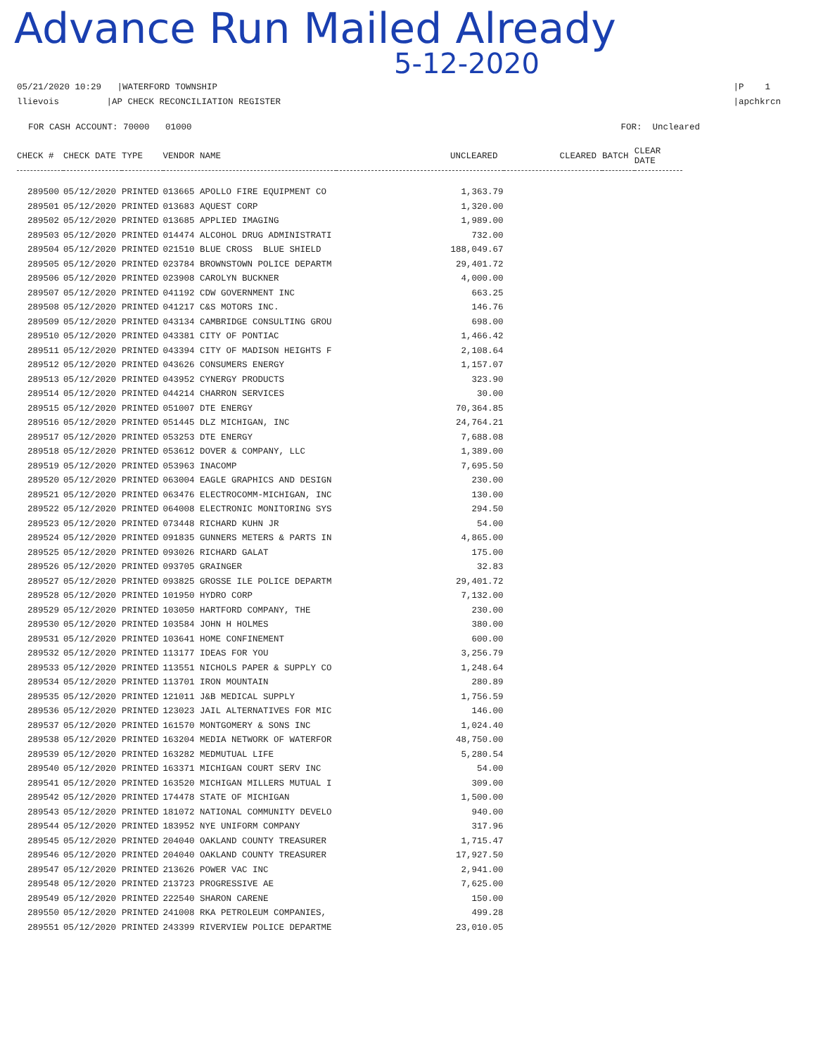Advance Run Mailed Already
5-12-2020
05/21/2020 10:29 |WATERFORD TOWNSHIP
llievois |AP CHECK RECONCILIATION REGISTER
|P 1
|apchkrcn
FOR CASH ACCOUNT: 70000 01000
FOR: Uncleared
| CHECK # | CHECK DATE | TYPE | VENDOR NAME | UNCLEARED | CLEARED | BATCH | CLEAR DATE |
| --- | --- | --- | --- | --- | --- | --- | --- |
| 289500 | 05/12/2020 | PRINTED | 013665 APOLLO FIRE EQUIPMENT CO | 1,363.79 | | | |
| 289501 | 05/12/2020 | PRINTED | 013683 AQUEST CORP | 1,320.00 | | | |
| 289502 | 05/12/2020 | PRINTED | 013685 APPLIED IMAGING | 1,989.00 | | | |
| 289503 | 05/12/2020 | PRINTED | 014474 ALCOHOL DRUG ADMINISTRATI | 732.00 | | | |
| 289504 | 05/12/2020 | PRINTED | 021510 BLUE CROSS BLUE SHIELD | 188,049.67 | | | |
| 289505 | 05/12/2020 | PRINTED | 023784 BROWNSTOWN POLICE DEPARTM | 29,401.72 | | | |
| 289506 | 05/12/2020 | PRINTED | 023908 CAROLYN BUCKNER | 4,000.00 | | | |
| 289507 | 05/12/2020 | PRINTED | 041192 CDW GOVERNMENT INC | 663.25 | | | |
| 289508 | 05/12/2020 | PRINTED | 041217 C&S MOTORS INC. | 146.76 | | | |
| 289509 | 05/12/2020 | PRINTED | 043134 CAMBRIDGE CONSULTING GROU | 698.00 | | | |
| 289510 | 05/12/2020 | PRINTED | 043381 CITY OF PONTIAC | 1,466.42 | | | |
| 289511 | 05/12/2020 | PRINTED | 043394 CITY OF MADISON HEIGHTS F | 2,108.64 | | | |
| 289512 | 05/12/2020 | PRINTED | 043626 CONSUMERS ENERGY | 1,157.07 | | | |
| 289513 | 05/12/2020 | PRINTED | 043952 CYNERGY PRODUCTS | 323.90 | | | |
| 289514 | 05/12/2020 | PRINTED | 044214 CHARRON SERVICES | 30.00 | | | |
| 289515 | 05/12/2020 | PRINTED | 051007 DTE ENERGY | 70,364.85 | | | |
| 289516 | 05/12/2020 | PRINTED | 051445 DLZ MICHIGAN, INC | 24,764.21 | | | |
| 289517 | 05/12/2020 | PRINTED | 053253 DTE ENERGY | 7,688.08 | | | |
| 289518 | 05/12/2020 | PRINTED | 053612 DOVER & COMPANY, LLC | 1,389.00 | | | |
| 289519 | 05/12/2020 | PRINTED | 053963 INACOMP | 7,695.50 | | | |
| 289520 | 05/12/2020 | PRINTED | 063004 EAGLE GRAPHICS AND DESIGN | 230.00 | | | |
| 289521 | 05/12/2020 | PRINTED | 063476 ELECTROCOMM-MICHIGAN, INC | 130.00 | | | |
| 289522 | 05/12/2020 | PRINTED | 064008 ELECTRONIC MONITORING SYS | 294.50 | | | |
| 289523 | 05/12/2020 | PRINTED | 073448 RICHARD KUHN JR | 54.00 | | | |
| 289524 | 05/12/2020 | PRINTED | 091835 GUNNERS METERS & PARTS IN | 4,865.00 | | | |
| 289525 | 05/12/2020 | PRINTED | 093026 RICHARD GALAT | 175.00 | | | |
| 289526 | 05/12/2020 | PRINTED | 093705 GRAINGER | 32.83 | | | |
| 289527 | 05/12/2020 | PRINTED | 093825 GROSSE ILE POLICE DEPARTM | 29,401.72 | | | |
| 289528 | 05/12/2020 | PRINTED | 101950 HYDRO CORP | 7,132.00 | | | |
| 289529 | 05/12/2020 | PRINTED | 103050 HARTFORD COMPANY, THE | 230.00 | | | |
| 289530 | 05/12/2020 | PRINTED | 103584 JOHN H HOLMES | 380.00 | | | |
| 289531 | 05/12/2020 | PRINTED | 103641 HOME CONFINEMENT | 600.00 | | | |
| 289532 | 05/12/2020 | PRINTED | 113177 IDEAS FOR YOU | 3,256.79 | | | |
| 289533 | 05/12/2020 | PRINTED | 113551 NICHOLS PAPER & SUPPLY CO | 1,248.64 | | | |
| 289534 | 05/12/2020 | PRINTED | 113701 IRON MOUNTAIN | 280.89 | | | |
| 289535 | 05/12/2020 | PRINTED | 121011 J&B MEDICAL SUPPLY | 1,756.59 | | | |
| 289536 | 05/12/2020 | PRINTED | 123023 JAIL ALTERNATIVES FOR MIC | 146.00 | | | |
| 289537 | 05/12/2020 | PRINTED | 161570 MONTGOMERY & SONS INC | 1,024.40 | | | |
| 289538 | 05/12/2020 | PRINTED | 163204 MEDIA NETWORK OF WATERFOR | 48,750.00 | | | |
| 289539 | 05/12/2020 | PRINTED | 163282 MEDMUTUAL LIFE | 5,280.54 | | | |
| 289540 | 05/12/2020 | PRINTED | 163371 MICHIGAN COURT SERV INC | 54.00 | | | |
| 289541 | 05/12/2020 | PRINTED | 163520 MICHIGAN MILLERS MUTUAL I | 309.00 | | | |
| 289542 | 05/12/2020 | PRINTED | 174478 STATE OF MICHIGAN | 1,500.00 | | | |
| 289543 | 05/12/2020 | PRINTED | 181072 NATIONAL COMMUNITY DEVELO | 940.00 | | | |
| 289544 | 05/12/2020 | PRINTED | 183952 NYE UNIFORM COMPANY | 317.96 | | | |
| 289545 | 05/12/2020 | PRINTED | 204040 OAKLAND COUNTY TREASURER | 1,715.47 | | | |
| 289546 | 05/12/2020 | PRINTED | 204040 OAKLAND COUNTY TREASURER | 17,927.50 | | | |
| 289547 | 05/12/2020 | PRINTED | 213626 POWER VAC INC | 2,941.00 | | | |
| 289548 | 05/12/2020 | PRINTED | 213723 PROGRESSIVE AE | 7,625.00 | | | |
| 289549 | 05/12/2020 | PRINTED | 222540 SHARON CARENE | 150.00 | | | |
| 289550 | 05/12/2020 | PRINTED | 241008 RKA PETROLEUM COMPANIES, | 499.28 | | | |
| 289551 | 05/12/2020 | PRINTED | 243399 RIVERVIEW POLICE DEPARTME | 23,010.05 | | | |